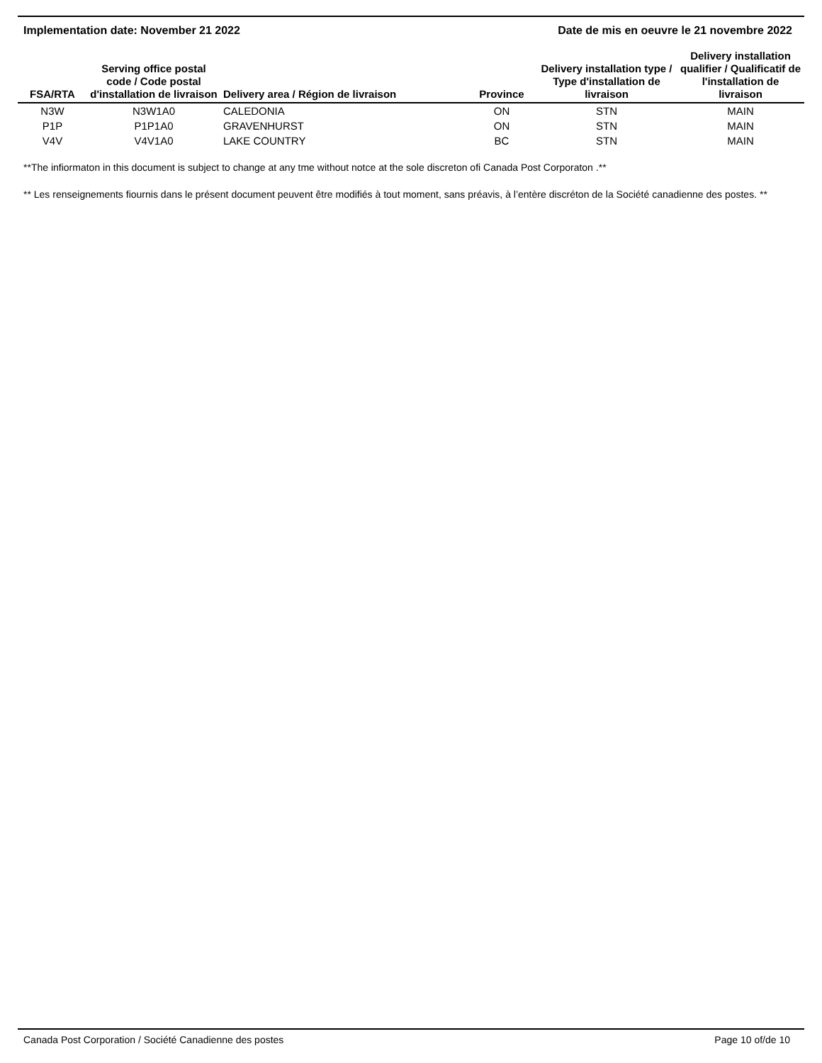Implementation date: November 21 2022 Date de mis en oeuvre le 21 novembre 2022
| FSA/RTA | Serving office postal code / Code postal d'installation de livraison | Delivery area / Région de livraison | Province | Delivery installation type / Type d'installation de livraison | Delivery installation qualifier / Qualificatif de l'installation de livraison |
| --- | --- | --- | --- | --- | --- |
| N3W | N3W1A0 | CALEDONIA | ON | STN | MAIN |
| P1P | P1P1A0 | GRAVENHURST | ON | STN | MAIN |
| V4V | V4V1A0 | LAKE COUNTRY | BC | STN | MAIN |
**The infiormaton in this document is subject to change at any tme without notce at the sole discreton ofi Canada Post Corporaton .**
** Les renseignements fiournis dans le présent document peuvent être modifiés à tout moment, sans préavis, à l’entère discréton de la Société canadienne des postes. **
Canada Post Corporation / Société Canadienne des postes Page 10 of/de 10